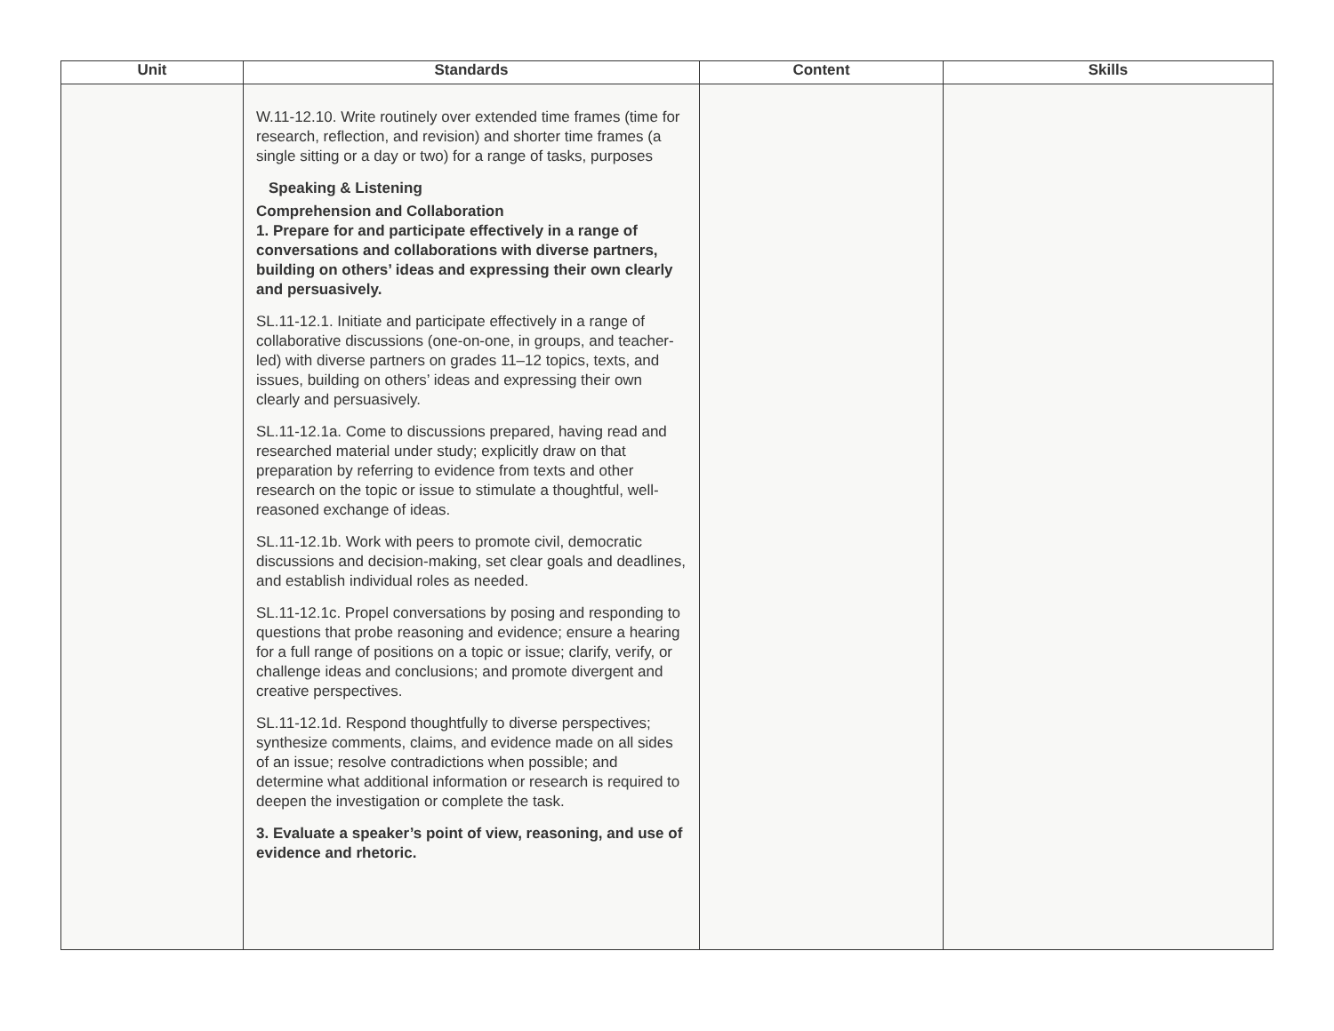| Unit | Standards | Content | Skills |
| --- | --- | --- | --- |
| | W.11-12.10. Write routinely over extended time frames (time for research, reflection, and revision) and shorter time frames (a single sitting or a day or two) for a range of tasks, purposes Speaking & Listening Comprehension and Collaboration 1. Prepare for and participate effectively in a range of conversations and collaborations with diverse partners, building on others’ ideas and expressing their own clearly and persuasively. SL.11-12.1. Initiate and participate effectively in a range of collaborative discussions (one-on-one, in groups, and teacher-led) with diverse partners on grades 11–12 topics, texts, and issues, building on others’ ideas and expressing their own clearly and persuasively. SL.11-12.1a. Come to discussions prepared, having read and researched material under study; explicitly draw on that preparation by referring to evidence from texts and other research on the topic or issue to stimulate a thoughtful, well-reasoned exchange of ideas. SL.11-12.1b. Work with peers to promote civil, democratic discussions and decision-making, set clear goals and deadlines, and establish individual roles as needed. SL.11-12.1c. Propel conversations by posing and responding to questions that probe reasoning and evidence; ensure a hearing for a full range of positions on a topic or issue; clarify, verify, or challenge ideas and conclusions; and promote divergent and creative perspectives. SL.11-12.1d. Respond thoughtfully to diverse perspectives; synthesize comments, claims, and evidence made on all sides of an issue; resolve contradictions when possible; and determine what additional information or research is required to deepen the investigation or complete the task. 3. Evaluate a speaker’s point of view, reasoning, and use of evidence and rhetoric. | | |